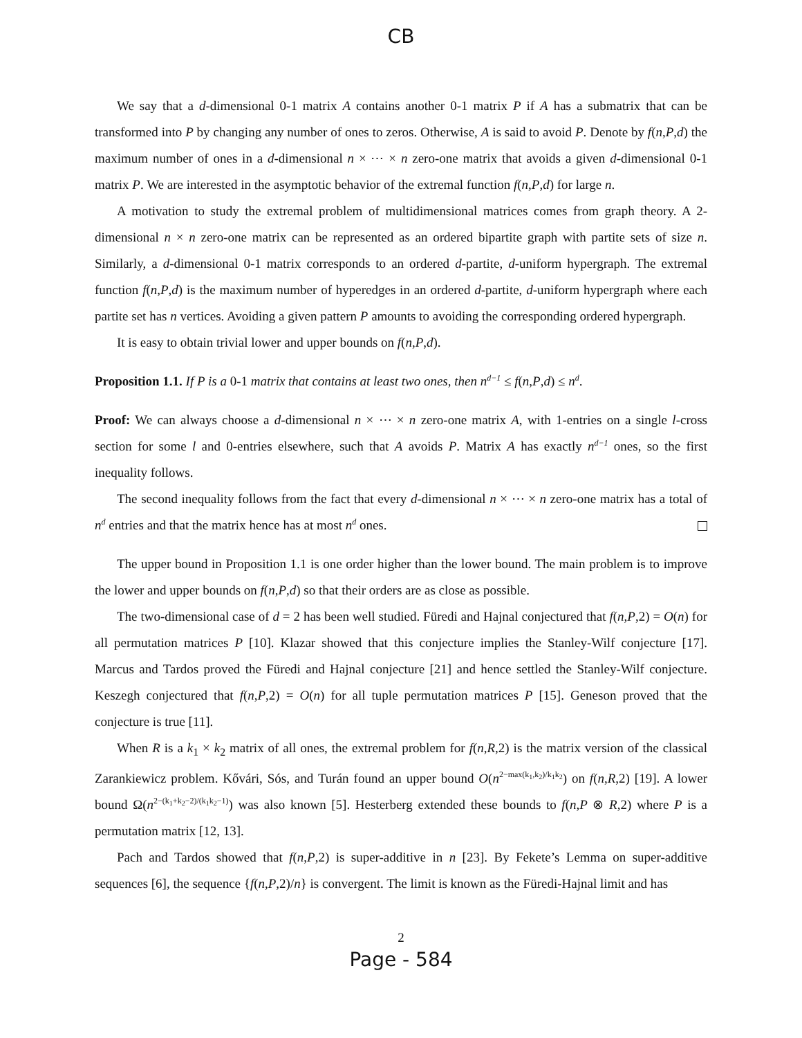CB
We say that a d-dimensional 0-1 matrix A contains another 0-1 matrix P if A has a submatrix that can be transformed into P by changing any number of ones to zeros. Otherwise, A is said to avoid P. Denote by f(n,P,d) the maximum number of ones in a d-dimensional n × ⋯ × n zero-one matrix that avoids a given d-dimensional 0-1 matrix P. We are interested in the asymptotic behavior of the extremal function f(n,P,d) for large n.
A motivation to study the extremal problem of multidimensional matrices comes from graph theory. A 2-dimensional n × n zero-one matrix can be represented as an ordered bipartite graph with partite sets of size n. Similarly, a d-dimensional 0-1 matrix corresponds to an ordered d-partite, d-uniform hypergraph. The extremal function f(n,P,d) is the maximum number of hyperedges in an ordered d-partite, d-uniform hypergraph where each partite set has n vertices. Avoiding a given pattern P amounts to avoiding the corresponding ordered hypergraph.
It is easy to obtain trivial lower and upper bounds on f(n,P,d).
Proposition 1.1. If P is a 0-1 matrix that contains at least two ones, then n<sup>d−1</sup> ≤ f(n,P,d) ≤ n<sup>d</sup>.
Proof: We can always choose a d-dimensional n × ⋯ × n zero-one matrix A, with 1-entries on a single l-cross section for some l and 0-entries elsewhere, such that A avoids P. Matrix A has exactly n<sup>d−1</sup> ones, so the first inequality follows.
The second inequality follows from the fact that every d-dimensional n × ⋯ × n zero-one matrix has a total of n<sup>d</sup> entries and that the matrix hence has at most n<sup>d</sup> ones.
The upper bound in Proposition 1.1 is one order higher than the lower bound. The main problem is to improve the lower and upper bounds on f(n,P,d) so that their orders are as close as possible.
The two-dimensional case of d = 2 has been well studied. Füredi and Hajnal conjectured that f(n,P,2) = O(n) for all permutation matrices P [10]. Klazar showed that this conjecture implies the Stanley-Wilf conjecture [17]. Marcus and Tardos proved the Füredi and Hajnal conjecture [21] and hence settled the Stanley-Wilf conjecture. Keszegh conjectured that f(n,P,2) = O(n) for all tuple permutation matrices P [15]. Geneson proved that the conjecture is true [11].
When R is a k<sub>1</sub> × k<sub>2</sub> matrix of all ones, the extremal problem for f(n,R,2) is the matrix version of the classical Zarankiewicz problem. Kővári, Sós, and Turán found an upper bound O(n<sup>2−max(k<sub>1</sub>,k<sub>2</sub>)/k<sub>1</sub>k<sub>2</sub></sup>) on f(n,R,2) [19]. A lower bound Ω(n<sup>2−(k<sub>1</sub>+k<sub>2</sub>−2)/(k<sub>1</sub>k<sub>2</sub>−1)</sup>) was also known [5]. Hesterberg extended these bounds to f(n,P ⊗ R,2) where P is a permutation matrix [12, 13].
Pach and Tardos showed that f(n,P,2) is super-additive in n [23]. By Fekete’s Lemma on super-additive sequences [6], the sequence {f(n,P,2)/n} is convergent. The limit is known as the Füredi-Hajnal limit and has
2
Page - 584